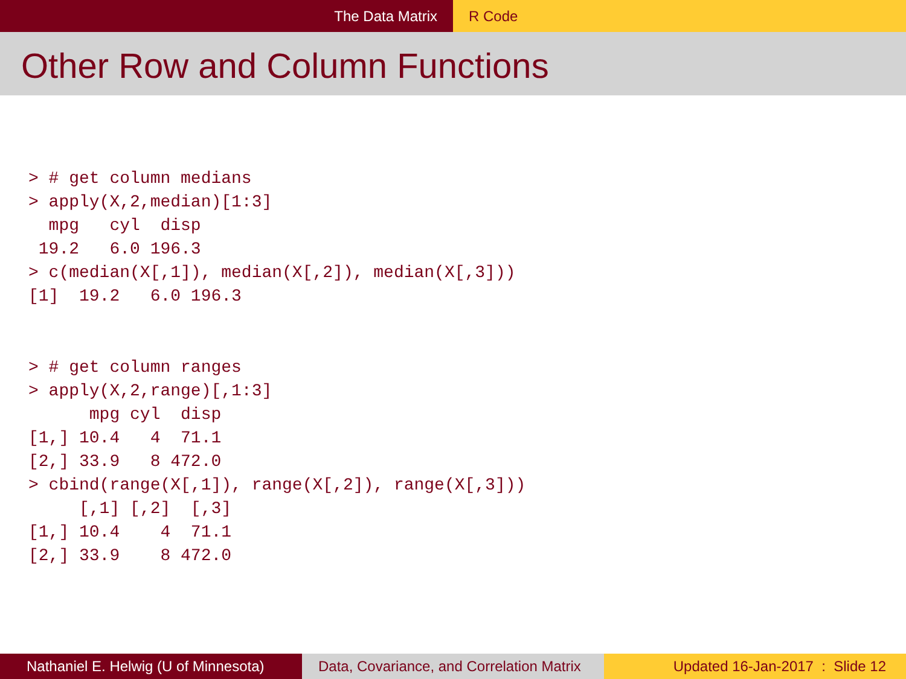The Data Matrix R Code
Other Row and Column Functions
> # get column medians
> apply(X,2,median)[1:3]
  mpg   cyl  disp 
 19.2   6.0 196.3 
> c(median(X[,1]), median(X[,2]), median(X[,3]))
[1]  19.2   6.0 196.3
> # get column ranges
> apply(X,2,range)[,1:3]
      mpg cyl  disp
[1,] 10.4   4  71.1
[2,] 33.9   8 472.0
> cbind(range(X[,1]), range(X[,2]), range(X[,3]))
     [,1] [,2]  [,3]
[1,] 10.4    4  71.1
[2,] 33.9    8 472.0
Nathaniel E. Helwig (U of Minnesota)
Data, Covariance, and Correlation Matrix
Updated 16-Jan-2017 : Slide 12